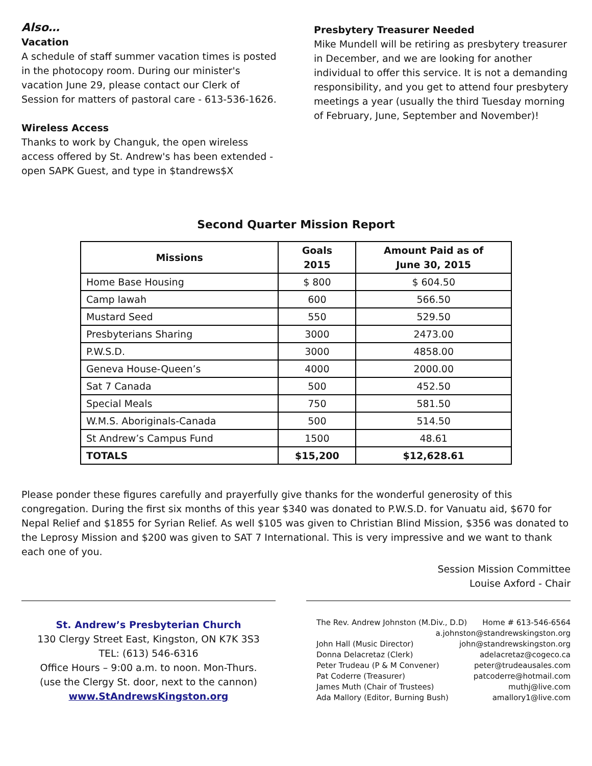Also…
Vacation
A schedule of staff summer vacation times is posted in the photocopy room. During our minister's vacation June 29, please contact our Clerk of Session for matters of pastoral care - 613-536-1626.
Wireless Access
Thanks to work by Changuk, the open wireless access offered by St. Andrew's has been extended - open SAPK Guest, and type in $tandrews$X
Presbytery Treasurer Needed
Mike Mundell will be retiring as presbytery treasurer in December, and we are looking for another individual to offer this service. It is not a demanding responsibility, and you get to attend four presbytery meetings a year (usually the third Tuesday morning of February, June, September and November)!
Second Quarter Mission Report
| Missions | Goals 2015 | Amount Paid as of June 30, 2015 |
| --- | --- | --- |
| Home Base Housing | $ 800 | $ 604.50 |
| Camp Iawah | 600 | 566.50 |
| Mustard Seed | 550 | 529.50 |
| Presbyterians Sharing | 3000 | 2473.00 |
| P.W.S.D. | 3000 | 4858.00 |
| Geneva House-Queen’s | 4000 | 2000.00 |
| Sat 7 Canada | 500 | 452.50 |
| Special Meals | 750 | 581.50 |
| W.M.S. Aboriginals-Canada | 500 | 514.50 |
| St Andrew’s Campus Fund | 1500 | 48.61 |
| TOTALS | $15,200 | $12,628.61 |
Please ponder these figures carefully and prayerfully give thanks for the wonderful generosity of this congregation. During the first six months of this year $340 was donated to P.W.S.D. for Vanuatu aid, $670 for Nepal Relief and $1855 for Syrian Relief. As well $105 was given to Christian Blind Mission, $356 was donated to the Leprosy Mission and $200 was given to SAT 7 International. This is very impressive and we want to thank each one of you.
Session Mission Committee
Louise Axford - Chair
St. Andrew’s Presbyterian Church
130 Clergy Street East, Kingston, ON K7K 3S3
TEL: (613) 546-6316
Office Hours – 9:00 a.m. to noon. Mon-Thurs.
(use the Clergy St. door, next to the cannon)
www.StAndrewsKingston.org
The Rev. Andrew Johnston (M.Div., D.D) Home # 613-546-6564
a.johnston@standrewskingston.org
John Hall (Music Director) john@standrewskingston.org
Donna Delacretaz (Clerk) adelacretaz@cogeco.ca
Peter Trudeau (P & M Convener) peter@trudeausales.com
Pat Coderre (Treasurer) patcoderre@hotmail.com
James Muth (Chair of Trustees) muthj@live.com
Ada Mallory (Editor, Burning Bush) amallory1@live.com